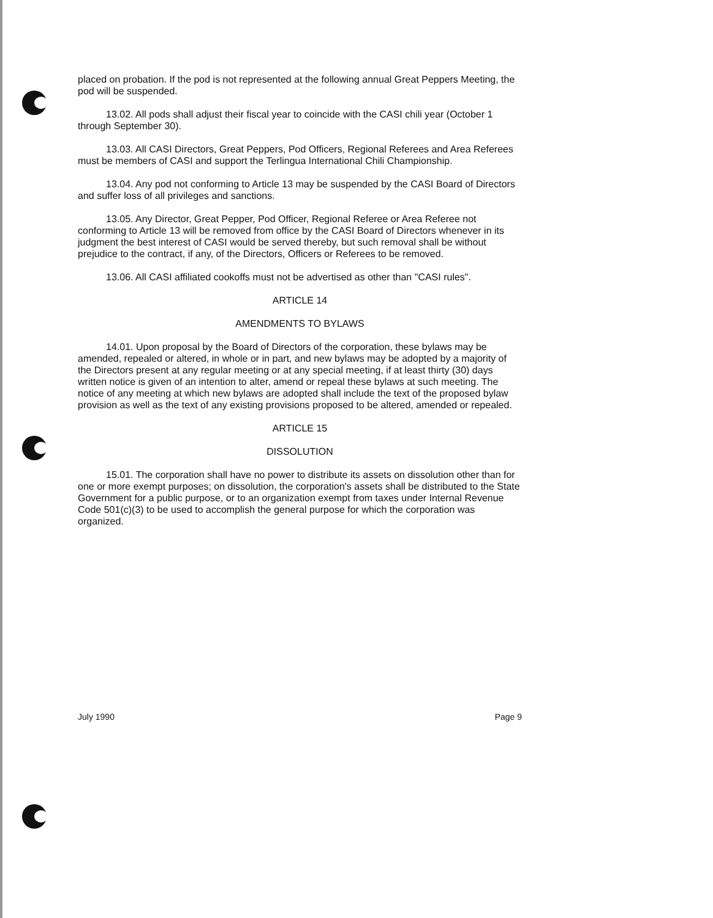placed on probation. If the pod is not represented at the following annual Great Peppers Meeting, the pod will be suspended.
13.02. All pods shall adjust their fiscal year to coincide with the CASI chili year (October 1 through September 30).
13.03. All CASI Directors, Great Peppers, Pod Officers, Regional Referees and Area Referees must be members of CASI and support the Terlingua International Chili Championship.
13.04. Any pod not conforming to Article 13 may be suspended by the CASI Board of Directors and suffer loss of all privileges and sanctions.
13.05. Any Director, Great Pepper, Pod Officer, Regional Referee or Area Referee not conforming to Article 13 will be removed from office by the CASI Board of Directors whenever in its judgment the best interest of CASI would be served thereby, but such removal shall be without prejudice to the contract, if any, of the Directors, Officers or Referees to be removed.
13.06. All CASI affiliated cookoffs must not be advertised as other than "CASI rules".
ARTICLE 14
AMENDMENTS TO BYLAWS
14.01. Upon proposal by the Board of Directors of the corporation, these bylaws may be amended, repealed or altered, in whole or in part, and new bylaws may be adopted by a majority of the Directors present at any regular meeting or at any special meeting, if at least thirty (30) days written notice is given of an intention to alter, amend or repeal these bylaws at such meeting. The notice of any meeting at which new bylaws are adopted shall include the text of the proposed bylaw provision as well as the text of any existing provisions proposed to be altered, amended or repealed.
ARTICLE 15
DISSOLUTION
15.01. The corporation shall have no power to distribute its assets on dissolution other than for one or more exempt purposes; on dissolution, the corporation's assets shall be distributed to the State Government for a public purpose, or to an organization exempt from taxes under Internal Revenue Code 501(c)(3) to be used to accomplish the general purpose for which the corporation was organized.
July 1990 Page 9